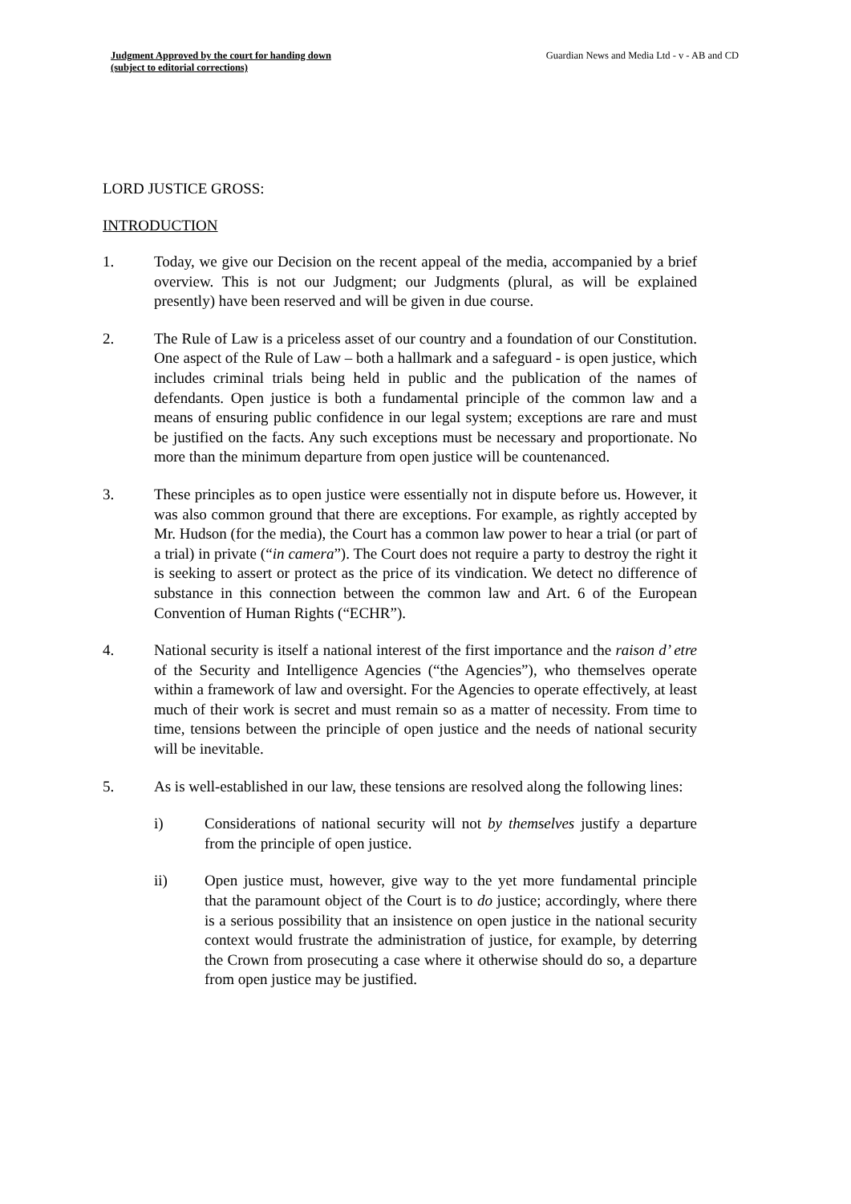Judgment Approved by the court for handing down
(subject to editorial corrections)
Guardian News and Media Ltd - v - AB and CD
LORD JUSTICE GROSS:
INTRODUCTION
1. Today, we give our Decision on the recent appeal of the media, accompanied by a brief overview. This is not our Judgment; our Judgments (plural, as will be explained presently) have been reserved and will be given in due course.
2. The Rule of Law is a priceless asset of our country and a foundation of our Constitution. One aspect of the Rule of Law – both a hallmark and a safeguard - is open justice, which includes criminal trials being held in public and the publication of the names of defendants. Open justice is both a fundamental principle of the common law and a means of ensuring public confidence in our legal system; exceptions are rare and must be justified on the facts. Any such exceptions must be necessary and proportionate. No more than the minimum departure from open justice will be countenanced.
3. These principles as to open justice were essentially not in dispute before us. However, it was also common ground that there are exceptions. For example, as rightly accepted by Mr. Hudson (for the media), the Court has a common law power to hear a trial (or part of a trial) in private (“in camera”). The Court does not require a party to destroy the right it is seeking to assert or protect as the price of its vindication. We detect no difference of substance in this connection between the common law and Art. 6 of the European Convention of Human Rights (“ECHR”).
4. National security is itself a national interest of the first importance and the raison d’ etre of the Security and Intelligence Agencies (“the Agencies”), who themselves operate within a framework of law and oversight. For the Agencies to operate effectively, at least much of their work is secret and must remain so as a matter of necessity. From time to time, tensions between the principle of open justice and the needs of national security will be inevitable.
5. As is well-established in our law, these tensions are resolved along the following lines:
i) Considerations of national security will not by themselves justify a departure from the principle of open justice.
ii) Open justice must, however, give way to the yet more fundamental principle that the paramount object of the Court is to do justice; accordingly, where there is a serious possibility that an insistence on open justice in the national security context would frustrate the administration of justice, for example, by deterring the Crown from prosecuting a case where it otherwise should do so, a departure from open justice may be justified.